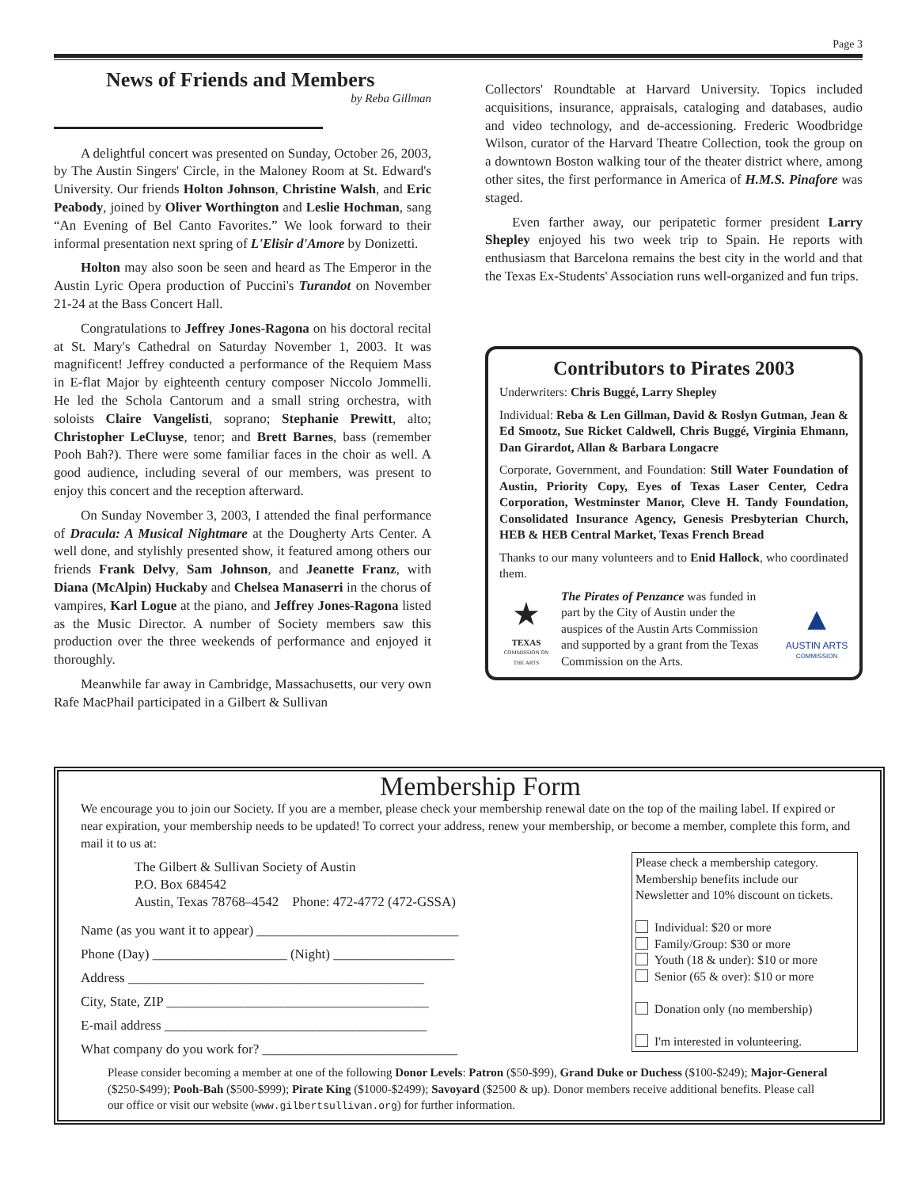Page 3
News of Friends and Members
by Reba Gillman
A delightful concert was presented on Sunday, October 26, 2003, by The Austin Singers' Circle, in the Maloney Room at St. Edward's University. Our friends Holton Johnson, Christine Walsh, and Eric Peabody, joined by Oliver Worthington and Leslie Hochman, sang “An Evening of Bel Canto Favorites.” We look forward to their informal presentation next spring of L'Elisir d'Amore by Donizetti.
Holton may also soon be seen and heard as The Emperor in the Austin Lyric Opera production of Puccini's Turandot on November 21-24 at the Bass Concert Hall.
Congratulations to Jeffrey Jones-Ragona on his doctoral recital at St. Mary's Cathedral on Saturday November 1, 2003. It was magnificent! Jeffrey conducted a performance of the Requiem Mass in E-flat Major by eighteenth century composer Niccolo Jommelli. He led the Schola Cantorum and a small string orchestra, with soloists Claire Vangelisti, soprano; Stephanie Prewitt, alto; Christopher LeCluyse, tenor; and Brett Barnes, bass (remember Pooh Bah?). There were some familiar faces in the choir as well. A good audience, including several of our members, was present to enjoy this concert and the reception afterward.
On Sunday November 3, 2003, I attended the final performance of Dracula: A Musical Nightmare at the Dougherty Arts Center. A well done, and stylishly presented show, it featured among others our friends Frank Delvy, Sam Johnson, and Jeanette Franz, with Diana (McAlpin) Huckaby and Chelsea Manaserri in the chorus of vampires, Karl Logue at the piano, and Jeffrey Jones-Ragona listed as the Music Director. A number of Society members saw this production over the three weekends of performance and enjoyed it thoroughly.
Meanwhile far away in Cambridge, Massachusetts, our very own Rafe MacPhail participated in a Gilbert & Sullivan
Collectors' Roundtable at Harvard University. Topics included acquisitions, insurance, appraisals, cataloging and databases, audio and video technology, and de-accessioning. Frederic Woodbridge Wilson, curator of the Harvard Theatre Collection, took the group on a downtown Boston walking tour of the theater district where, among other sites, the first performance in America of H.M.S. Pinafore was staged.
Even farther away, our peripatetic former president Larry Shepley enjoyed his two week trip to Spain. He reports with enthusiasm that Barcelona remains the best city in the world and that the Texas Ex-Students' Association runs well-organized and fun trips.
Contributors to Pirates 2003
Underwriters: Chris Buggé, Larry Shepley
Individual: Reba & Len Gillman, David & Roslyn Gutman, Jean & Ed Smootz, Sue Ricket Caldwell, Chris Buggé, Virginia Ehmann, Dan Girardot, Allan & Barbara Longacre
Corporate, Government, and Foundation: Still Water Foundation of Austin, Priority Copy, Eyes of Texas Laser Center, Cedra Corporation, Westminster Manor, Cleve H. Tandy Foundation, Consolidated Insurance Agency, Genesis Presbyterian Church, HEB & HEB Central Market, Texas French Bread
Thanks to our many volunteers and to Enid Hallock, who coordinated them.
★
TEXAS
COMMISSION ON THE ARTS
The Pirates of Penzance was funded in part by the City of Austin under the auspices of the Austin Arts Commission and supported by a grant from the Texas Commission on the Arts.
▲
AUSTIN ARTS
COMMISSION
Membership Form
We encourage you to join our Society. If you are a member, please check your membership renewal date on the top of the mailing label. If expired or near expiration, your membership needs to be updated! To correct your address, renew your membership, or become a member, complete this form, and mail it to us at:
Please check a membership category. Membership benefits include our Newsletter and 10% discount on tickets.
Individual: $20 or more
Family/Group: $30 or more
Youth (18 & under): $10 or more
Senior (65 & over): $10 or more
Donation only (no membership)
I'm interested in volunteering.
The Gilbert & Sullivan Society of Austin
P.O. Box 684542
Austin, Texas 78768–4542 Phone: 472-4772 (472-GSSA)
Name (as you want it to appear) ______________________________
Phone (Day) ____________________ (Night) __________________
Address ____________________________________________
City, State, ZIP _______________________________________
E-mail address _______________________________________
What company do you work for? _____________________________
Please consider becoming a member at one of the following Donor Levels: Patron ($50-$99), Grand Duke or Duchess ($100-$249); Major-General ($250-$499); Pooh-Bah ($500-$999); Pirate King ($1000-$2499); Savoyard ($2500 & up). Donor members receive additional benefits. Please call our office or visit our website (www.gilbertsullivan.org) for further information.